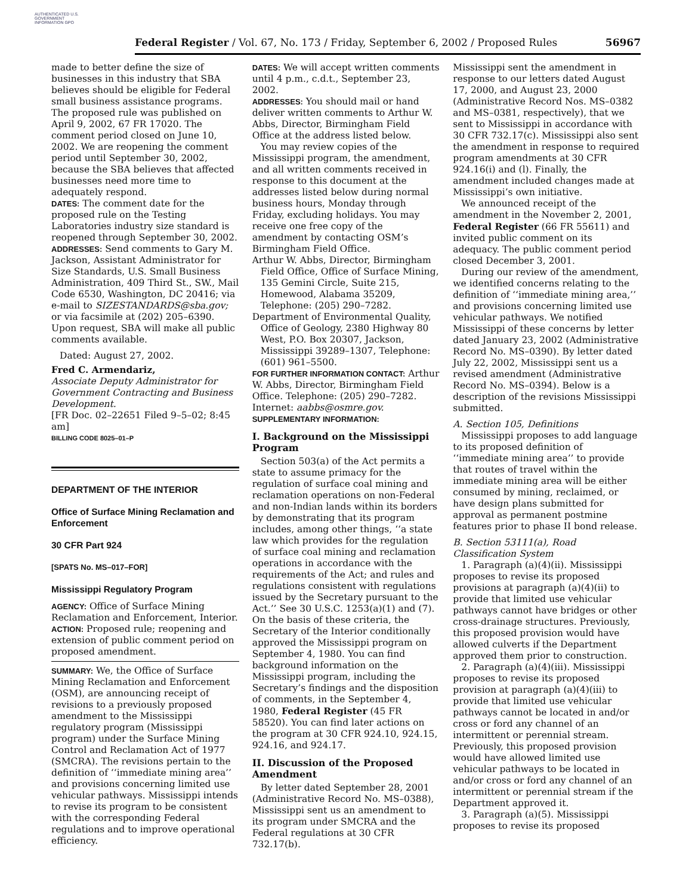AUTHENTICATED U.S. GOVERNMENT INFORMATION GPO
Federal Register / Vol. 67, No. 173 / Friday, September 6, 2002 / Proposed Rules 56967
made to better define the size of businesses in this industry that SBA believes should be eligible for Federal small business assistance programs. The proposed rule was published on April 9, 2002, 67 FR 17020. The comment period closed on June 10, 2002. We are reopening the comment period until September 30, 2002, because the SBA believes that affected businesses need more time to adequately respond.
DATES: The comment date for the proposed rule on the Testing Laboratories industry size standard is reopened through September 30, 2002.
ADDRESSES: Send comments to Gary M. Jackson, Assistant Administrator for Size Standards, U.S. Small Business Administration, 409 Third St., SW., Mail Code 6530, Washington, DC 20416; via e-mail to SIZESTANDARDS@sba.gov; or via facsimile at (202) 205–6390. Upon request, SBA will make all public comments available.
Dated: August 27, 2002.
Fred C. Armendariz,
Associate Deputy Administrator for Government Contracting and Business Development.
[FR Doc. 02–22651 Filed 9–5–02; 8:45 am]
BILLING CODE 8025–01–P
DEPARTMENT OF THE INTERIOR
Office of Surface Mining Reclamation and Enforcement
30 CFR Part 924
[SPATS No. MS–017–FOR]
Mississippi Regulatory Program
AGENCY: Office of Surface Mining Reclamation and Enforcement, Interior.
ACTION: Proposed rule; reopening and extension of public comment period on proposed amendment.
SUMMARY: We, the Office of Surface Mining Reclamation and Enforcement (OSM), are announcing receipt of revisions to a previously proposed amendment to the Mississippi regulatory program (Mississippi program) under the Surface Mining Control and Reclamation Act of 1977 (SMCRA). The revisions pertain to the definition of ‘‘immediate mining area’’ and provisions concerning limited use vehicular pathways. Mississippi intends to revise its program to be consistent with the corresponding Federal regulations and to improve operational efficiency.
DATES: We will accept written comments until 4 p.m., c.d.t., September 23, 2002.
ADDRESSES: You should mail or hand deliver written comments to Arthur W. Abbs, Director, Birmingham Field Office at the address listed below.
You may review copies of the Mississippi program, the amendment, and all written comments received in response to this document at the addresses listed below during normal business hours, Monday through Friday, excluding holidays. You may receive one free copy of the amendment by contacting OSM’s Birmingham Field Office.
Arthur W. Abbs, Director, Birmingham Field Office, Office of Surface Mining, 135 Gemini Circle, Suite 215, Homewood, Alabama 35209, Telephone: (205) 290–7282.
Department of Environmental Quality, Office of Geology, 2380 Highway 80 West, P.O. Box 20307, Jackson, Mississippi 39289–1307, Telephone: (601) 961–5500.
FOR FURTHER INFORMATION CONTACT: Arthur W. Abbs, Director, Birmingham Field Office. Telephone: (205) 290–7282. Internet: aabbs@osmre.gov.
SUPPLEMENTARY INFORMATION:
I. Background on the Mississippi Program
Section 503(a) of the Act permits a state to assume primacy for the regulation of surface coal mining and reclamation operations on non-Federal and non-Indian lands within its borders by demonstrating that its program includes, among other things, ‘‘a state law which provides for the regulation of surface coal mining and reclamation operations in accordance with the requirements of the Act; and rules and regulations consistent with regulations issued by the Secretary pursuant to the Act.’’ See 30 U.S.C. 1253(a)(1) and (7). On the basis of these criteria, the Secretary of the Interior conditionally approved the Mississippi program on September 4, 1980. You can find background information on the Mississippi program, including the Secretary’s findings and the disposition of comments, in the September 4, 1980, Federal Register (45 FR 58520). You can find later actions on the program at 30 CFR 924.10, 924.15, 924.16, and 924.17.
II. Discussion of the Proposed Amendment
By letter dated September 28, 2001 (Administrative Record No. MS–0388), Mississippi sent us an amendment to its program under SMCRA and the Federal regulations at 30 CFR 732.17(b).
Mississippi sent the amendment in response to our letters dated August 17, 2000, and August 23, 2000 (Administrative Record Nos. MS–0382 and MS–0381, respectively), that we sent to Mississippi in accordance with 30 CFR 732.17(c). Mississippi also sent the amendment in response to required program amendments at 30 CFR 924.16(i) and (l). Finally, the amendment included changes made at Mississippi’s own initiative.
We announced receipt of the amendment in the November 2, 2001, Federal Register (66 FR 55611) and invited public comment on its adequacy. The public comment period closed December 3, 2001.
During our review of the amendment, we identified concerns relating to the definition of ‘‘immediate mining area,’’ and provisions concerning limited use vehicular pathways. We notified Mississippi of these concerns by letter dated January 23, 2002 (Administrative Record No. MS–0390). By letter dated July 22, 2002, Mississippi sent us a revised amendment (Administrative Record No. MS–0394). Below is a description of the revisions Mississippi submitted.
A. Section 105, Definitions
Mississippi proposes to add language to its proposed definition of ‘‘immediate mining area’’ to provide that routes of travel within the immediate mining area will be either consumed by mining, reclaimed, or have design plans submitted for approval as permanent postmine features prior to phase II bond release.
B. Section 53111(a), Road Classification System
1. Paragraph (a)(4)(ii). Mississippi proposes to revise its proposed provisions at paragraph (a)(4)(ii) to provide that limited use vehicular pathways cannot have bridges or other cross-drainage structures. Previously, this proposed provision would have allowed culverts if the Department approved them prior to construction.
2. Paragraph (a)(4)(iii). Mississippi proposes to revise its proposed provision at paragraph (a)(4)(iii) to provide that limited use vehicular pathways cannot be located in and/or cross or ford any channel of an intermittent or perennial stream. Previously, this proposed provision would have allowed limited use vehicular pathways to be located in and/or cross or ford any channel of an intermittent or perennial stream if the Department approved it.
3. Paragraph (a)(5). Mississippi proposes to revise its proposed